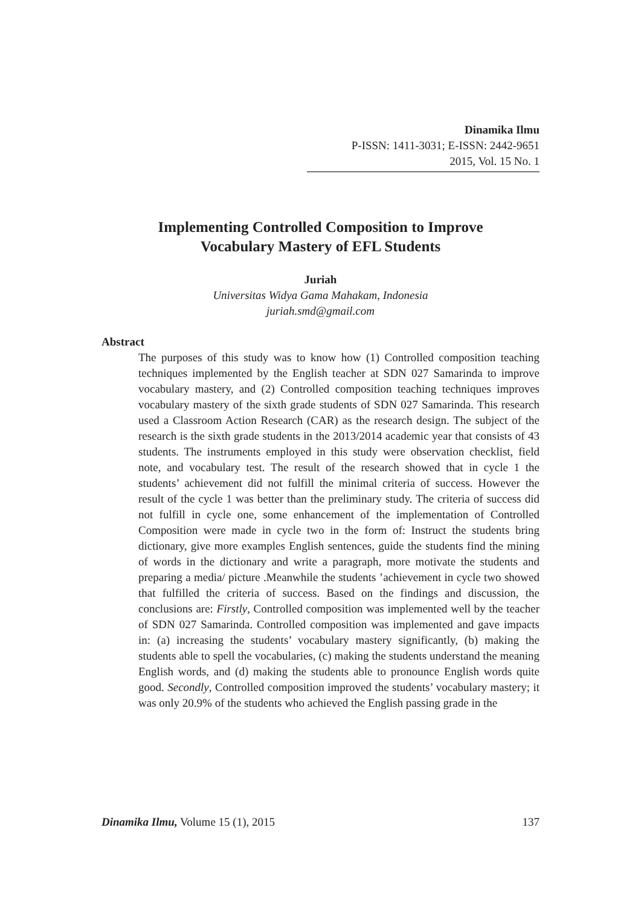Dinamika Ilmu
P-ISSN: 1411-3031; E-ISSN: 2442-9651
2015, Vol. 15 No. 1
Implementing Controlled Composition to Improve
Vocabulary Mastery of EFL Students
Juriah
Universitas Widya Gama Mahakam, Indonesia
juriah.smd@gmail.com
Abstract
The purposes of this study was to know how (1) Controlled composition teaching techniques implemented by the English teacher at SDN 027 Samarinda to improve vocabulary mastery, and (2) Controlled composition teaching techniques improves vocabulary mastery of the sixth grade students of SDN 027 Samarinda. This research used a Classroom Action Research (CAR) as the research design. The subject of the research is the sixth grade students in the 2013/2014 academic year that consists of 43 students. The instruments employed in this study were observation checklist, field note, and vocabulary test. The result of the research showed that in cycle 1 the students’ achievement did not fulfill the minimal criteria of success. However the result of the cycle 1 was better than the preliminary study. The criteria of success did not fulfill in cycle one, some enhancement of the implementation of Controlled Composition were made in cycle two in the form of: Instruct the students bring dictionary, give more examples English sentences, guide the students find the mining of words in the dictionary and write a paragraph, more motivate the students and preparing a media/ picture .Meanwhile the students ’achievement in cycle two showed that fulfilled the criteria of success. Based on the findings and discussion, the conclusions are: Firstly, Controlled composition was implemented well by the teacher of SDN 027 Samarinda. Controlled composition was implemented and gave impacts in: (a) increasing the students’ vocabulary mastery significantly, (b) making the students able to spell the vocabularies, (c) making the students understand the meaning English words, and (d) making the students able to pronounce English words quite good. Secondly, Controlled composition improved the students’ vocabulary mastery; it was only 20.9% of the students who achieved the English passing grade in the
Dinamika Ilmu, Volume 15 (1), 2015 137